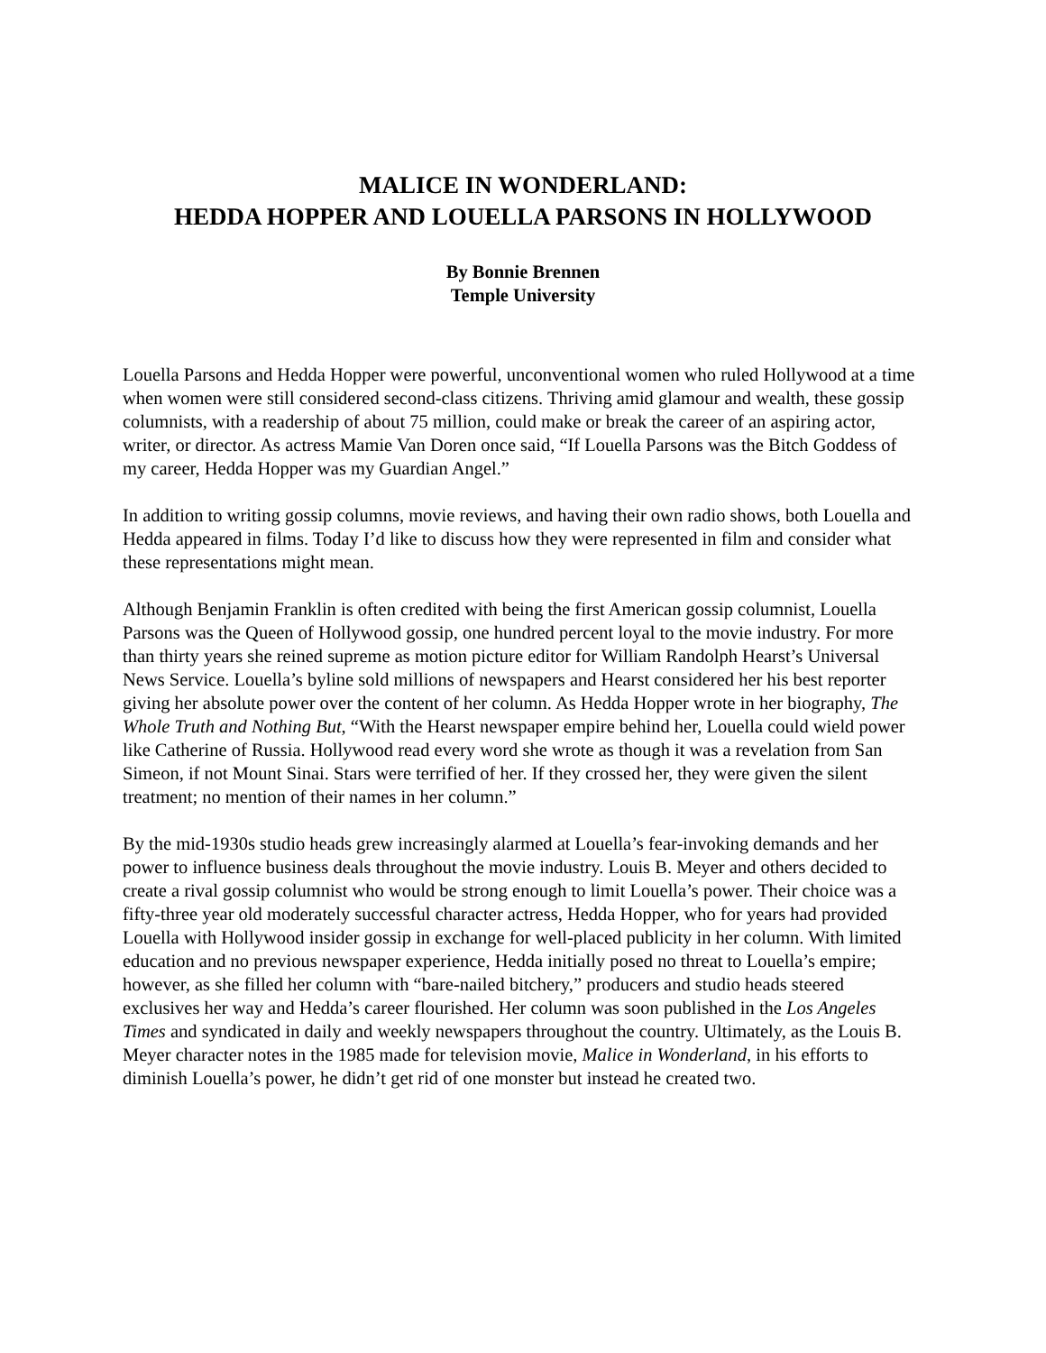MALICE IN WONDERLAND:
HEDDA HOPPER AND LOUELLA PARSONS IN HOLLYWOOD
By Bonnie Brennen
Temple University
Louella Parsons and Hedda Hopper were powerful, unconventional women who ruled Hollywood at a time when women were still considered second-class citizens. Thriving amid glamour and wealth, these gossip columnists, with a readership of about 75 million, could make or break the career of an aspiring actor, writer, or director. As actress Mamie Van Doren once said, “If Louella Parsons was the Bitch Goddess of my career, Hedda Hopper was my Guardian Angel.”
In addition to writing gossip columns, movie reviews, and having their own radio shows, both Louella and Hedda appeared in films. Today I’d like to discuss how they were represented in film and consider what these representations might mean.
Although Benjamin Franklin is often credited with being the first American gossip columnist, Louella Parsons was the Queen of Hollywood gossip, one hundred percent loyal to the movie industry. For more than thirty years she reined supreme as motion picture editor for William Randolph Hearst’s Universal News Service. Louella’s byline sold millions of newspapers and Hearst considered her his best reporter giving her absolute power over the content of her column. As Hedda Hopper wrote in her biography, The Whole Truth and Nothing But, “With the Hearst newspaper empire behind her, Louella could wield power like Catherine of Russia. Hollywood read every word she wrote as though it was a revelation from San Simeon, if not Mount Sinai. Stars were terrified of her. If they crossed her, they were given the silent treatment; no mention of their names in her column.”
By the mid-1930s studio heads grew increasingly alarmed at Louella’s fear-invoking demands and her power to influence business deals throughout the movie industry. Louis B. Meyer and others decided to create a rival gossip columnist who would be strong enough to limit Louella’s power. Their choice was a fifty-three year old moderately successful character actress, Hedda Hopper, who for years had provided Louella with Hollywood insider gossip in exchange for well-placed publicity in her column. With limited education and no previous newspaper experience, Hedda initially posed no threat to Louella’s empire; however, as she filled her column with “bare-nailed bitchery,” producers and studio heads steered exclusives her way and Hedda’s career flourished. Her column was soon published in the Los Angeles Times and syndicated in daily and weekly newspapers throughout the country. Ultimately, as the Louis B. Meyer character notes in the 1985 made for television movie, Malice in Wonderland, in his efforts to diminish Louella’s power, he didn’t get rid of one monster but instead he created two.